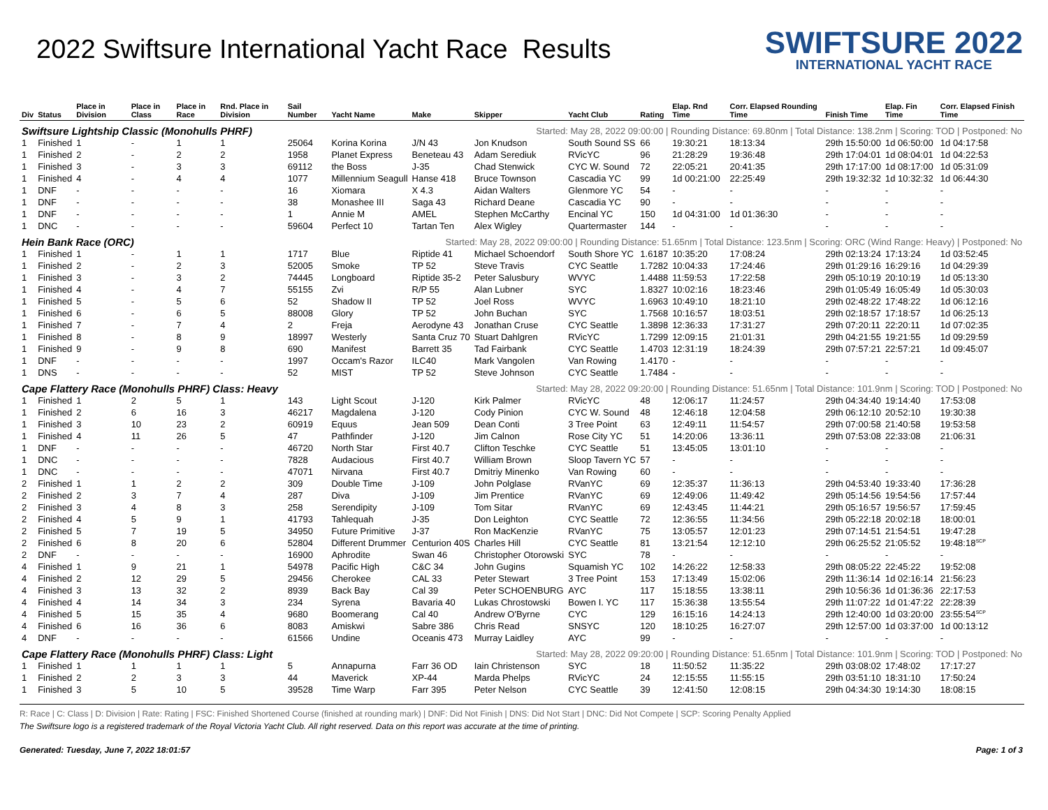2022 Swiftsure International Yacht Race Results
SWIFTSURE 2022
INTERNATIONAL YACHT RACE
| Div | Status | Place in Division | Place in Class | Place in Race | Rnd. Place in Division | Sail Number | Yacht Name | Make | Skipper | Yacht Club | Rating | Elap. Rnd Time | Corr. Elapsed Rounding Time | Finish Time | Elap. Fin Time | Corr. Elapsed Finish Time |
| --- | --- | --- | --- | --- | --- | --- | --- | --- | --- | --- | --- | --- | --- | --- | --- | --- |
| Swiftsure Lightship Classic (Monohulls PHRF) | | | | | | | | | Started: May 28, 2022 09:00:00 / Rounding Distance: 69.80nm / Total Distance: 138.2nm / Scoring: TOD / Postponed: No | | | | | | | |
| 1 | Finished | 1 | - | 1 | 1 | 25064 | Korina Korina | J/N 43 | Jon Knudson | South Sound SS | 66 | 19:30:21 | 18:13:34 | 29th 15:50:00 | 1d 06:50:00 | 1d 04:17:58 |
| 1 | Finished | 2 | - | 2 | 2 | 1958 | Planet Express | Beneteau 43 | Adam Serediuk | RVicYC | 96 | 21:28:29 | 19:36:48 | 29th 17:04:01 | 1d 08:04:01 | 1d 04:22:53 |
| 1 | Finished | 3 | - | 3 | 3 | 69112 | the Boss | J-35 | Chad Stenwick | CYC W. Sound | 72 | 22:05:21 | 20:41:35 | 29th 17:17:00 | 1d 08:17:00 | 1d 05:31:09 |
| 1 | Finished | 4 | - | 4 | 4 | 1077 | Millennium Seagull | Hanse 418 | Bruce Townson | Cascadia YC | 99 | 1d 00:21:00 | 22:25:49 | 29th 19:32:32 | 1d 10:32:32 | 1d 06:44:30 |
| 1 | DNF | - | - | - | - | 16 | Xiomara | X 4.3 | Aidan Walters | Glenmore YC | 54 | - | - | - | - | - |
| 1 | DNF | - | - | - | - | 38 | Monashee III | Saga 43 | Richard Deane | Cascadia YC | 90 | - | - | - | - | - |
| 1 | DNF | - | - | - | - | 1 | Annie M | AMEL | Stephen McCarthy | Encinal YC | 150 | 1d 04:31:00 | 1d 01:36:30 | - | - | - |
| 1 | DNC | - | - | - | - | 59604 | Perfect 10 | Tartan Ten | Alex Wigley | Quartermaster | 144 | - | - | - | - | - |
| Hein Bank Race (ORC) | | | | | | | Started: May 28, 2022 09:00:00 / Rounding Distance: 51.65nm / Total Distance: 123.5nm / Scoring: ORC (Wind Range: Heavy) / Postponed: No | | | | | | | | | |
| 1 | Finished | 1 | - | 1 | 1 | 1717 | Blue | Riptide 41 | Michael Schoendorf | South Shore YC | 1.6187 | 10:35:20 | 17:08:24 | 29th 02:13:24 | 17:13:24 | 1d 03:52:45 |
| 1 | Finished | 2 | - | 2 | 3 | 52005 | Smoke | TP 52 | Steve Travis | CYC Seattle | 1.7282 | 10:04:33 | 17:24:46 | 29th 01:29:16 | 16:29:16 | 1d 04:29:39 |
| 1 | Finished | 3 | - | 3 | 2 | 74445 | Longboard | Riptide 35-2 | Peter Salusbury | WVYC | 1.4488 | 11:59:53 | 17:22:58 | 29th 05:10:19 | 20:10:19 | 1d 05:13:30 |
| 1 | Finished | 4 | - | 4 | 7 | 55155 | Zvi | R/P 55 | Alan Lubner | SYC | 1.8327 | 10:02:16 | 18:23:46 | 29th 01:05:49 | 16:05:49 | 1d 05:30:03 |
| 1 | Finished | 5 | - | 5 | 6 | 52 | Shadow II | TP 52 | Joel Ross | WVYC | 1.6963 | 10:49:10 | 18:21:10 | 29th 02:48:22 | 17:48:22 | 1d 06:12:16 |
| 1 | Finished | 6 | - | 6 | 5 | 88008 | Glory | TP 52 | John Buchan | SYC | 1.7568 | 10:16:57 | 18:03:51 | 29th 02:18:57 | 17:18:57 | 1d 06:25:13 |
| 1 | Finished | 7 | - | 7 | 4 | 2 | Freja | Aerodyne 43 | Jonathan Cruse | CYC Seattle | 1.3898 | 12:36:33 | 17:31:27 | 29th 07:20:11 | 22:20:11 | 1d 07:02:35 |
| 1 | Finished | 8 | - | 8 | 9 | 18997 | Westerly | Santa Cruz 70 | Stuart Dahlgren | RVicYC | 1.7299 | 12:09:15 | 21:01:31 | 29th 04:21:55 | 19:21:55 | 1d 09:29:59 |
| 1 | Finished | 9 | - | 9 | 8 | 690 | Manifest | Barrett 35 | Tad Fairbank | CYC Seattle | 1.4703 | 12:31:19 | 18:24:39 | 29th 07:57:21 | 22:57:21 | 1d 09:45:07 |
| 1 | DNF | - | - | - | - | 1997 | Occam's Razor | ILC40 | Mark Vangolen | Van Rowing | 1.4170 | - | - | - | - | - |
| 1 | DNS | - | - | - | - | 52 | MIST | TP 52 | Steve Johnson | CYC Seattle | 1.7484 | - | - | - | - | - |
| Cape Flattery Race (Monohulls PHRF) Class: Heavy | | | | | | | | | Started: May 28, 2022 09:20:00 / Rounding Distance: 51.65nm / Total Distance: 101.9nm / Scoring: TOD / Postponed: No | | | | | | | |
| 1 | Finished | 1 | 2 | 5 | 1 | 143 | Light Scout | J-120 | Kirk Palmer | RVicYC | 48 | 12:06:17 | 11:24:57 | 29th 04:34:40 | 19:14:40 | 17:53:08 |
| 1 | Finished | 2 | 6 | 16 | 3 | 46217 | Magdalena | J-120 | Cody Pinion | CYC W. Sound | 48 | 12:46:18 | 12:04:58 | 29th 06:12:10 | 20:52:10 | 19:30:38 |
| 1 | Finished | 3 | 10 | 23 | 2 | 60919 | Equus | Jean 509 | Dean Conti | 3 Tree Point | 63 | 12:49:11 | 11:54:57 | 29th 07:00:58 | 21:40:58 | 19:53:58 |
| 1 | Finished | 4 | 11 | 26 | 5 | 47 | Pathfinder | J-120 | Jim Calnon | Rose City YC | 51 | 14:20:06 | 13:36:11 | 29th 07:53:08 | 22:33:08 | 21:06:31 |
| 1 | DNF | - | - | - | - | 46720 | North Star | First 40.7 | Clifton Teschke | CYC Seattle | 51 | 13:45:05 | 13:01:10 | - | - | - |
| 1 | DNC | - | - | - | - | 7828 | Audacious | First 40.7 | William Brown | Sloop Tavern YC | 57 | - | - | - | - | - |
| 1 | DNC | - | - | - | - | 47071 | Nirvana | First 40.7 | Dmitriy Minenko | Van Rowing | 60 | - | - | - | - | - |
| 2 | Finished | 1 | 1 | 2 | 2 | 309 | Double Time | J-109 | John Polglase | RVanYC | 69 | 12:35:37 | 11:36:13 | 29th 04:53:40 | 19:33:40 | 17:36:28 |
| 2 | Finished | 2 | 3 | 7 | 4 | 287 | Diva | J-109 | Jim Prentice | RVanYC | 69 | 12:49:06 | 11:49:42 | 29th 05:14:56 | 19:54:56 | 17:57:44 |
| 2 | Finished | 3 | 4 | 8 | 3 | 258 | Serendipity | J-109 | Tom Sitar | RVanYC | 69 | 12:43:45 | 11:44:21 | 29th 05:16:57 | 19:56:57 | 17:59:45 |
| 2 | Finished | 4 | 5 | 9 | 1 | 41793 | Tahlequah | J-35 | Don Leighton | CYC Seattle | 72 | 12:36:55 | 11:34:56 | 29th 05:22:18 | 20:02:18 | 18:00:01 |
| 2 | Finished | 5 | 7 | 19 | 5 | 34950 | Future Primitive | J-37 | Ron MacKenzie | RVanYC | 75 | 13:05:57 | 12:01:23 | 29th 07:14:51 | 21:54:51 | 19:47:28 |
| 2 | Finished | 6 | 8 | 20 | 6 | 52804 | Different Drummer | Centurion 40S | Charles Hill | CYC Seattle | 81 | 13:21:54 | 12:12:10 | 29th 06:25:52 | 21:05:52 | 19:48:18<sup>SCP</sup> |
| 2 | DNF | - | - | - | - | 16900 | Aphrodite | Swan 46 | Christopher Otorowski | SYC | 78 | - | - | - | - | - |
| 4 | Finished | 1 | 9 | 21 | 1 | 54978 | Pacific High | C&C 34 | John Gugins | Squamish YC | 102 | 14:26:22 | 12:58:33 | 29th 08:05:22 | 22:45:22 | 19:52:08 |
| 4 | Finished | 2 | 12 | 29 | 5 | 29456 | Cherokee | CAL 33 | Peter Stewart | 3 Tree Point | 153 | 17:13:49 | 15:02:06 | 29th 11:36:14 | 1d 02:16:14 | 21:56:23 |
| 4 | Finished | 3 | 13 | 32 | 2 | 8939 | Back Bay | Cal 39 | Peter SCHOENBURG | AYC | 117 | 15:18:55 | 13:38:11 | 29th 10:56:36 | 1d 01:36:36 | 22:17:53 |
| 4 | Finished | 4 | 14 | 34 | 3 | 234 | Syrena | Bavaria 40 | Lukas Chrostowski | Bowen I. YC | 117 | 15:36:38 | 13:55:54 | 29th 11:07:22 | 1d 01:47:22 | 22:28:39 |
| 4 | Finished | 5 | 15 | 35 | 4 | 9680 | Boomerang | Cal 40 | Andrew O'Byrne | CYC | 129 | 16:15:16 | 14:24:13 | 29th 12:40:00 | 1d 03:20:00 | 23:55:54<sup>SCP</sup> |
| 4 | Finished | 6 | 16 | 36 | 6 | 8083 | Amiskwi | Sabre 386 | Chris Read | SNSYC | 120 | 18:10:25 | 16:27:07 | 29th 12:57:00 | 1d 03:37:00 | 1d 00:13:12 |
| 4 | DNF | - | - | - | - | 61566 | Undine | Oceanis 473 | Murray Laidley | AYC | 99 | - | - | - | - | - |
| Cape Flattery Race (Monohulls PHRF) Class: Light | | | | | | | | | Started: May 28, 2022 09:20:00 / Rounding Distance: 51.65nm / Total Distance: 101.9nm / Scoring: TOD / Postponed: No | | | | | | | |
| 1 | Finished | 1 | 1 | 1 | 1 | 5 | Annapurna | Farr 36 OD | Iain Christenson | SYC | 18 | 11:50:52 | 11:35:22 | 29th 03:08:02 | 17:48:02 | 17:17:27 |
| 1 | Finished | 2 | 2 | 3 | 3 | 44 | Maverick | XP-44 | Marda Phelps | RVicYC | 24 | 12:15:55 | 11:55:15 | 29th 03:51:10 | 18:31:10 | 17:50:24 |
| 1 | Finished | 3 | 5 | 10 | 5 | 39528 | Time Warp | Farr 395 | Peter Nelson | CYC Seattle | 39 | 12:41:50 | 12:08:15 | 29th 04:34:30 | 19:14:30 | 18:08:15 |
R: Race | C: Class | D: Division | Rate: Rating | FSC: Finished Shortened Course (finished at rounding mark) | DNF: Did Not Finish | DNS: Did Not Start | DNC: Did Not Compete | SCP: Scoring Penalty Applied
The Swiftsure logo is a registered trademark of the Royal Victoria Yacht Club. All right reserved. Data on this report was accurate at the time of printing.
Generated: Tuesday, June 7, 2022 18:01:57 Page: 1 of 3